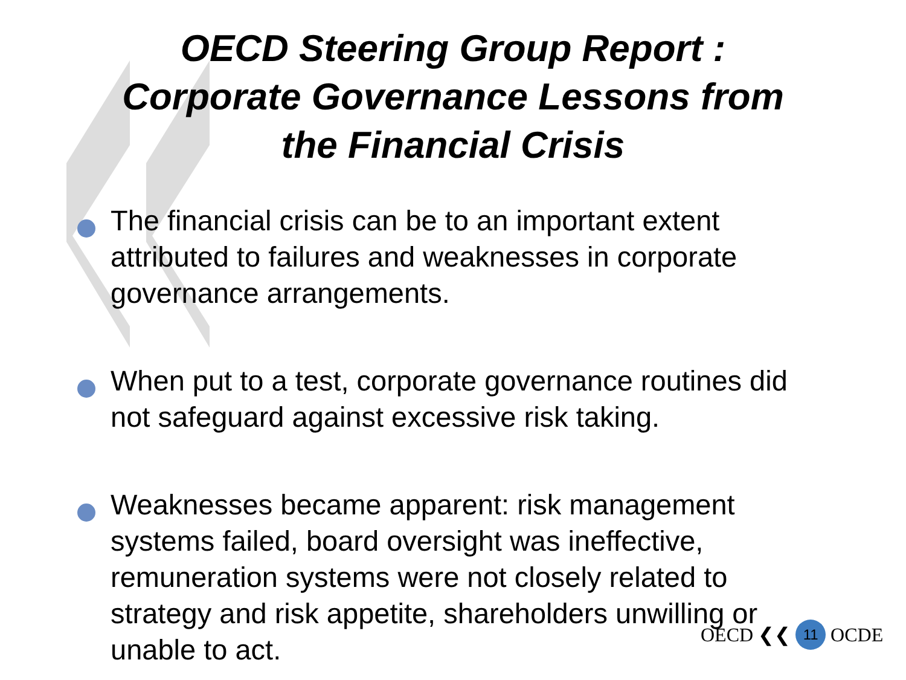OECD Steering Group Report :
Corporate Governance Lessons from
the Financial Crisis
The financial crisis can be to an important extent attributed to failures and weaknesses in corporate governance arrangements.
When put to a test, corporate governance routines did not safeguard against excessive risk taking.
Weaknesses became apparent: risk management systems failed, board oversight was ineffective, remuneration systems were not closely related to strategy and risk appetite, shareholders unwilling or unable to act.
OECD ❮❮ 11 OCDE